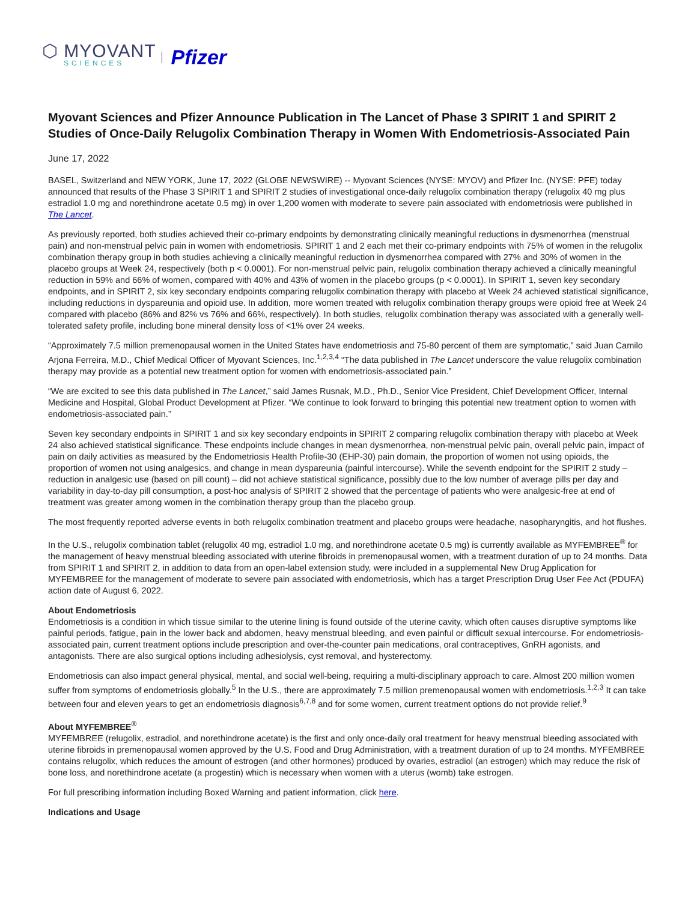⬡ MYOVANT
SCIENCES
Pfizer
Myovant Sciences and Pfizer Announce Publication in The Lancet of Phase 3 SPIRIT 1 and SPIRIT 2 Studies of Once-Daily Relugolix Combination Therapy in Women With Endometriosis-Associated Pain
June 17, 2022
BASEL, Switzerland and NEW YORK, June 17, 2022 (GLOBE NEWSWIRE) -- Myovant Sciences (NYSE: MYOV) and Pfizer Inc. (NYSE: PFE) today announced that results of the Phase 3 SPIRIT 1 and SPIRIT 2 studies of investigational once-daily relugolix combination therapy (relugolix 40 mg plus estradiol 1.0 mg and norethindrone acetate 0.5 mg) in over 1,200 women with moderate to severe pain associated with endometriosis were published in The Lancet.
As previously reported, both studies achieved their co-primary endpoints by demonstrating clinically meaningful reductions in dysmenorrhea (menstrual pain) and non-menstrual pelvic pain in women with endometriosis. SPIRIT 1 and 2 each met their co-primary endpoints with 75% of women in the relugolix combination therapy group in both studies achieving a clinically meaningful reduction in dysmenorrhea compared with 27% and 30% of women in the placebo groups at Week 24, respectively (both p < 0.0001). For non-menstrual pelvic pain, relugolix combination therapy achieved a clinically meaningful reduction in 59% and 66% of women, compared with 40% and 43% of women in the placebo groups (p < 0.0001). In SPIRIT 1, seven key secondary endpoints, and in SPIRIT 2, six key secondary endpoints comparing relugolix combination therapy with placebo at Week 24 achieved statistical significance, including reductions in dyspareunia and opioid use. In addition, more women treated with relugolix combination therapy groups were opioid free at Week 24 compared with placebo (86% and 82% vs 76% and 66%, respectively). In both studies, relugolix combination therapy was associated with a generally well-tolerated safety profile, including bone mineral density loss of <1% over 24 weeks.
“Approximately 7.5 million premenopausal women in the United States have endometriosis and 75-80 percent of them are symptomatic,” said Juan Camilo Arjona Ferreira, M.D., Chief Medical Officer of Myovant Sciences, Inc.<sup>1,2,3,4</sup> “The data published in The Lancet underscore the value relugolix combination therapy may provide as a potential new treatment option for women with endometriosis-associated pain.”
“We are excited to see this data published in The Lancet,” said James Rusnak, M.D., Ph.D., Senior Vice President, Chief Development Officer, Internal Medicine and Hospital, Global Product Development at Pfizer. “We continue to look forward to bringing this potential new treatment option to women with endometriosis-associated pain.”
Seven key secondary endpoints in SPIRIT 1 and six key secondary endpoints in SPIRIT 2 comparing relugolix combination therapy with placebo at Week 24 also achieved statistical significance. These endpoints include changes in mean dysmenorrhea, non-menstrual pelvic pain, overall pelvic pain, impact of pain on daily activities as measured by the Endometriosis Health Profile-30 (EHP-30) pain domain, the proportion of women not using opioids, the proportion of women not using analgesics, and change in mean dyspareunia (painful intercourse). While the seventh endpoint for the SPIRIT 2 study – reduction in analgesic use (based on pill count) – did not achieve statistical significance, possibly due to the low number of average pills per day and variability in day-to-day pill consumption, a post-hoc analysis of SPIRIT 2 showed that the percentage of patients who were analgesic-free at end of treatment was greater among women in the combination therapy group than the placebo group.
The most frequently reported adverse events in both relugolix combination treatment and placebo groups were headache, nasopharyngitis, and hot flushes.
In the U.S., relugolix combination tablet (relugolix 40 mg, estradiol 1.0 mg, and norethindrone acetate 0.5 mg) is currently available as MYFEMBREE<sup>®</sup> for the management of heavy menstrual bleeding associated with uterine fibroids in premenopausal women, with a treatment duration of up to 24 months. Data from SPIRIT 1 and SPIRIT 2, in addition to data from an open-label extension study, were included in a supplemental New Drug Application for MYFEMBREE for the management of moderate to severe pain associated with endometriosis, which has a target Prescription Drug User Fee Act (PDUFA) action date of August 6, 2022.
About Endometriosis
Endometriosis is a condition in which tissue similar to the uterine lining is found outside of the uterine cavity, which often causes disruptive symptoms like painful periods, fatigue, pain in the lower back and abdomen, heavy menstrual bleeding, and even painful or difficult sexual intercourse. For endometriosis-associated pain, current treatment options include prescription and over-the-counter pain medications, oral contraceptives, GnRH agonists, and antagonists. There are also surgical options including adhesiolysis, cyst removal, and hysterectomy.
Endometriosis can also impact general physical, mental, and social well-being, requiring a multi-disciplinary approach to care. Almost 200 million women suffer from symptoms of endometriosis globally.<sup>5</sup> In the U.S., there are approximately 7.5 million premenopausal women with endometriosis.<sup>1,2,3</sup> It can take between four and eleven years to get an endometriosis diagnosis<sup>6,7,8</sup> and for some women, current treatment options do not provide relief.<sup>9</sup>
About MYFEMBREE<sup>®</sup>
MYFEMBREE (relugolix, estradiol, and norethindrone acetate) is the first and only once-daily oral treatment for heavy menstrual bleeding associated with uterine fibroids in premenopausal women approved by the U.S. Food and Drug Administration, with a treatment duration of up to 24 months. MYFEMBREE contains relugolix, which reduces the amount of estrogen (and other hormones) produced by ovaries, estradiol (an estrogen) which may reduce the risk of bone loss, and norethindrone acetate (a progestin) which is necessary when women with a uterus (womb) take estrogen.
For full prescribing information including Boxed Warning and patient information, click here.
Indications and Usage